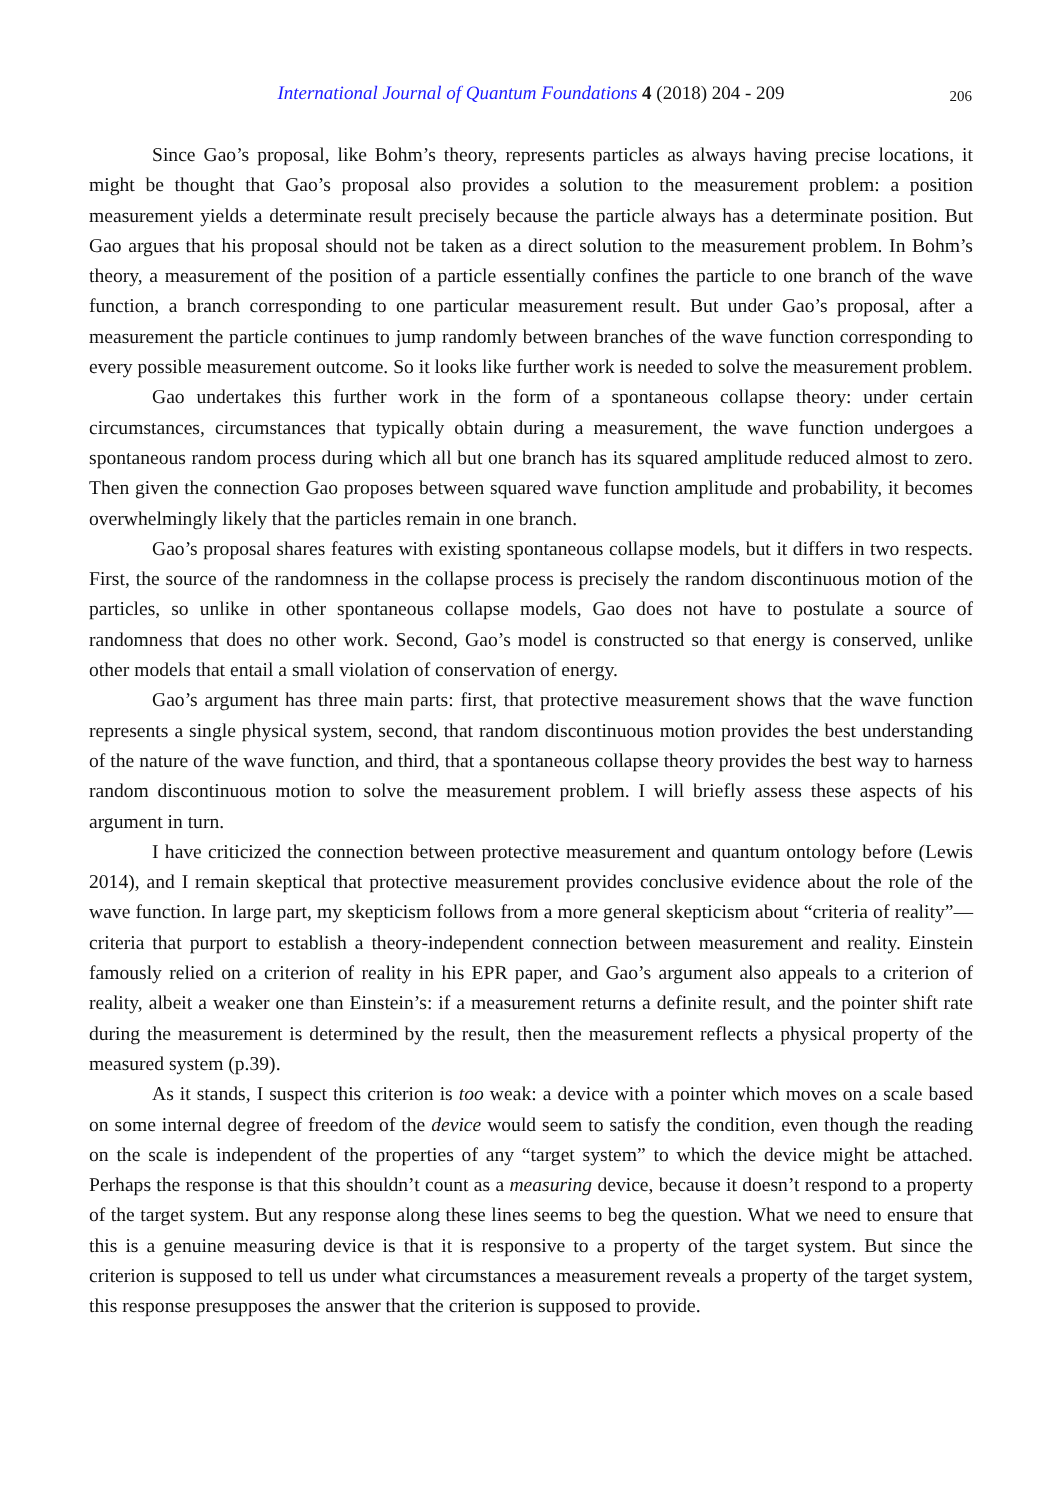International Journal of Quantum Foundations 4 (2018) 204 - 209 206
Since Gao’s proposal, like Bohm’s theory, represents particles as always having precise locations, it might be thought that Gao’s proposal also provides a solution to the measurement problem: a position measurement yields a determinate result precisely because the particle always has a determinate position. But Gao argues that his proposal should not be taken as a direct solution to the measurement problem. In Bohm’s theory, a measurement of the position of a particle essentially confines the particle to one branch of the wave function, a branch corresponding to one particular measurement result. But under Gao’s proposal, after a measurement the particle continues to jump randomly between branches of the wave function corresponding to every possible measurement outcome. So it looks like further work is needed to solve the measurement problem.
Gao undertakes this further work in the form of a spontaneous collapse theory: under certain circumstances, circumstances that typically obtain during a measurement, the wave function undergoes a spontaneous random process during which all but one branch has its squared amplitude reduced almost to zero. Then given the connection Gao proposes between squared wave function amplitude and probability, it becomes overwhelmingly likely that the particles remain in one branch.
Gao’s proposal shares features with existing spontaneous collapse models, but it differs in two respects. First, the source of the randomness in the collapse process is precisely the random discontinuous motion of the particles, so unlike in other spontaneous collapse models, Gao does not have to postulate a source of randomness that does no other work. Second, Gao’s model is constructed so that energy is conserved, unlike other models that entail a small violation of conservation of energy.
Gao’s argument has three main parts: first, that protective measurement shows that the wave function represents a single physical system, second, that random discontinuous motion provides the best understanding of the nature of the wave function, and third, that a spontaneous collapse theory provides the best way to harness random discontinuous motion to solve the measurement problem. I will briefly assess these aspects of his argument in turn.
I have criticized the connection between protective measurement and quantum ontology before (Lewis 2014), and I remain skeptical that protective measurement provides conclusive evidence about the role of the wave function. In large part, my skepticism follows from a more general skepticism about “criteria of reality”—criteria that purport to establish a theory-independent connection between measurement and reality. Einstein famously relied on a criterion of reality in his EPR paper, and Gao’s argument also appeals to a criterion of reality, albeit a weaker one than Einstein’s: if a measurement returns a definite result, and the pointer shift rate during the measurement is determined by the result, then the measurement reflects a physical property of the measured system (p.39).
As it stands, I suspect this criterion is too weak: a device with a pointer which moves on a scale based on some internal degree of freedom of the device would seem to satisfy the condition, even though the reading on the scale is independent of the properties of any “target system” to which the device might be attached. Perhaps the response is that this shouldn’t count as a measuring device, because it doesn’t respond to a property of the target system. But any response along these lines seems to beg the question. What we need to ensure that this is a genuine measuring device is that it is responsive to a property of the target system. But since the criterion is supposed to tell us under what circumstances a measurement reveals a property of the target system, this response presupposes the answer that the criterion is supposed to provide.